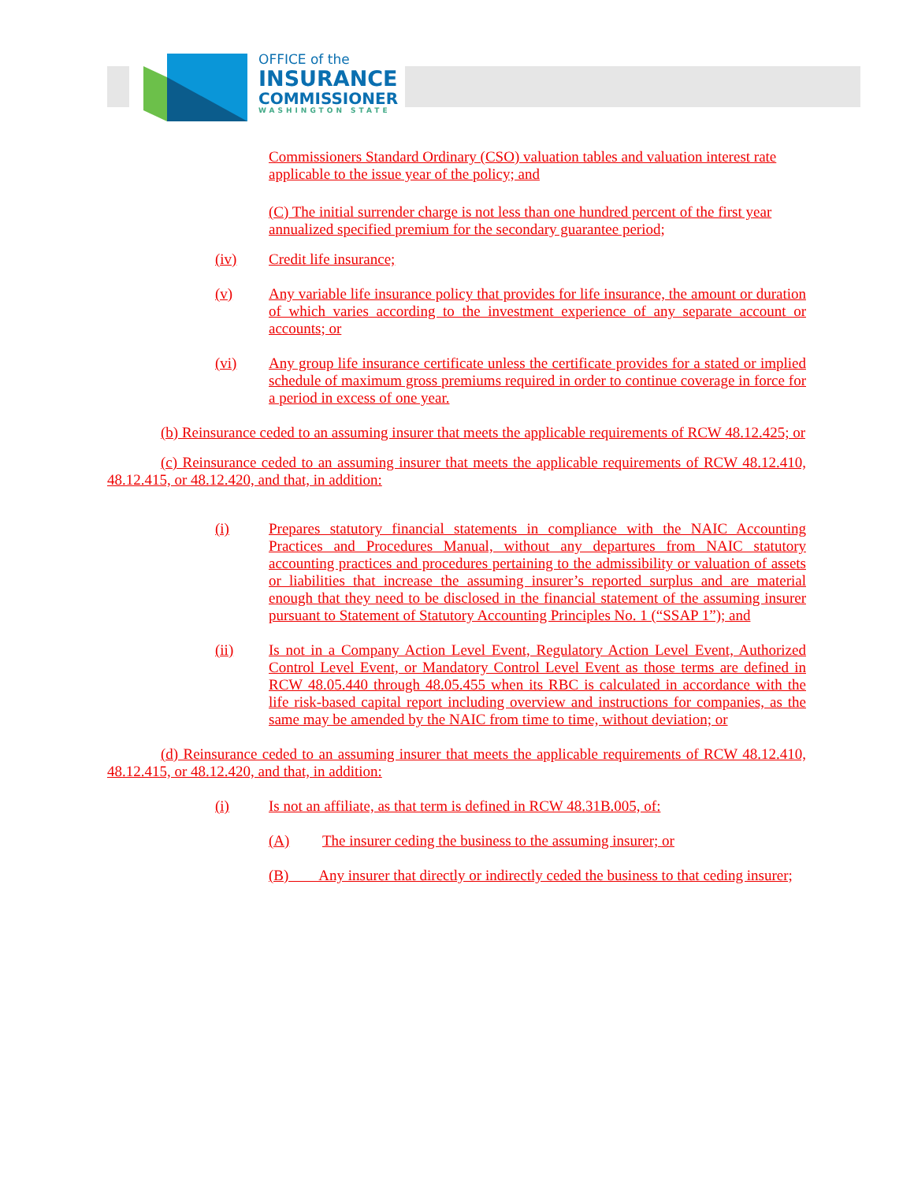OFFICE of the
INSURANCE
COMMISSIONER
WASHINGTON STATE
Commissioners Standard Ordinary (CSO) valuation tables and valuation interest rate applicable to the issue year of the policy; and
(C) The initial surrender charge is not less than one hundred percent of the first year annualized specified premium for the secondary guarantee period;
(iv) Credit life insurance;
(v) Any variable life insurance policy that provides for life insurance, the amount or duration of which varies according to the investment experience of any separate account or accounts; or
(vi) Any group life insurance certificate unless the certificate provides for a stated or implied schedule of maximum gross premiums required in order to continue coverage in force for a period in excess of one year.
(b) Reinsurance ceded to an assuming insurer that meets the applicable requirements of RCW 48.12.425; or
(c) Reinsurance ceded to an assuming insurer that meets the applicable requirements of RCW 48.12.410, 48.12.415, or 48.12.420, and that, in addition:
(i) Prepares statutory financial statements in compliance with the NAIC Accounting Practices and Procedures Manual, without any departures from NAIC statutory accounting practices and procedures pertaining to the admissibility or valuation of assets or liabilities that increase the assuming insurer’s reported surplus and are material enough that they need to be disclosed in the financial statement of the assuming insurer pursuant to Statement of Statutory Accounting Principles No. 1 (“SSAP 1”); and
(ii) Is not in a Company Action Level Event, Regulatory Action Level Event, Authorized Control Level Event, or Mandatory Control Level Event as those terms are defined in RCW 48.05.440 through 48.05.455 when its RBC is calculated in accordance with the life risk-based capital report including overview and instructions for companies, as the same may be amended by the NAIC from time to time, without deviation; or
(d) Reinsurance ceded to an assuming insurer that meets the applicable requirements of RCW 48.12.410, 48.12.415, or 48.12.420, and that, in addition:
(i) Is not an affiliate, as that term is defined in RCW 48.31B.005, of:
(A) The insurer ceding the business to the assuming insurer; or
(B) Any insurer that directly or indirectly ceded the business to that ceding insurer;